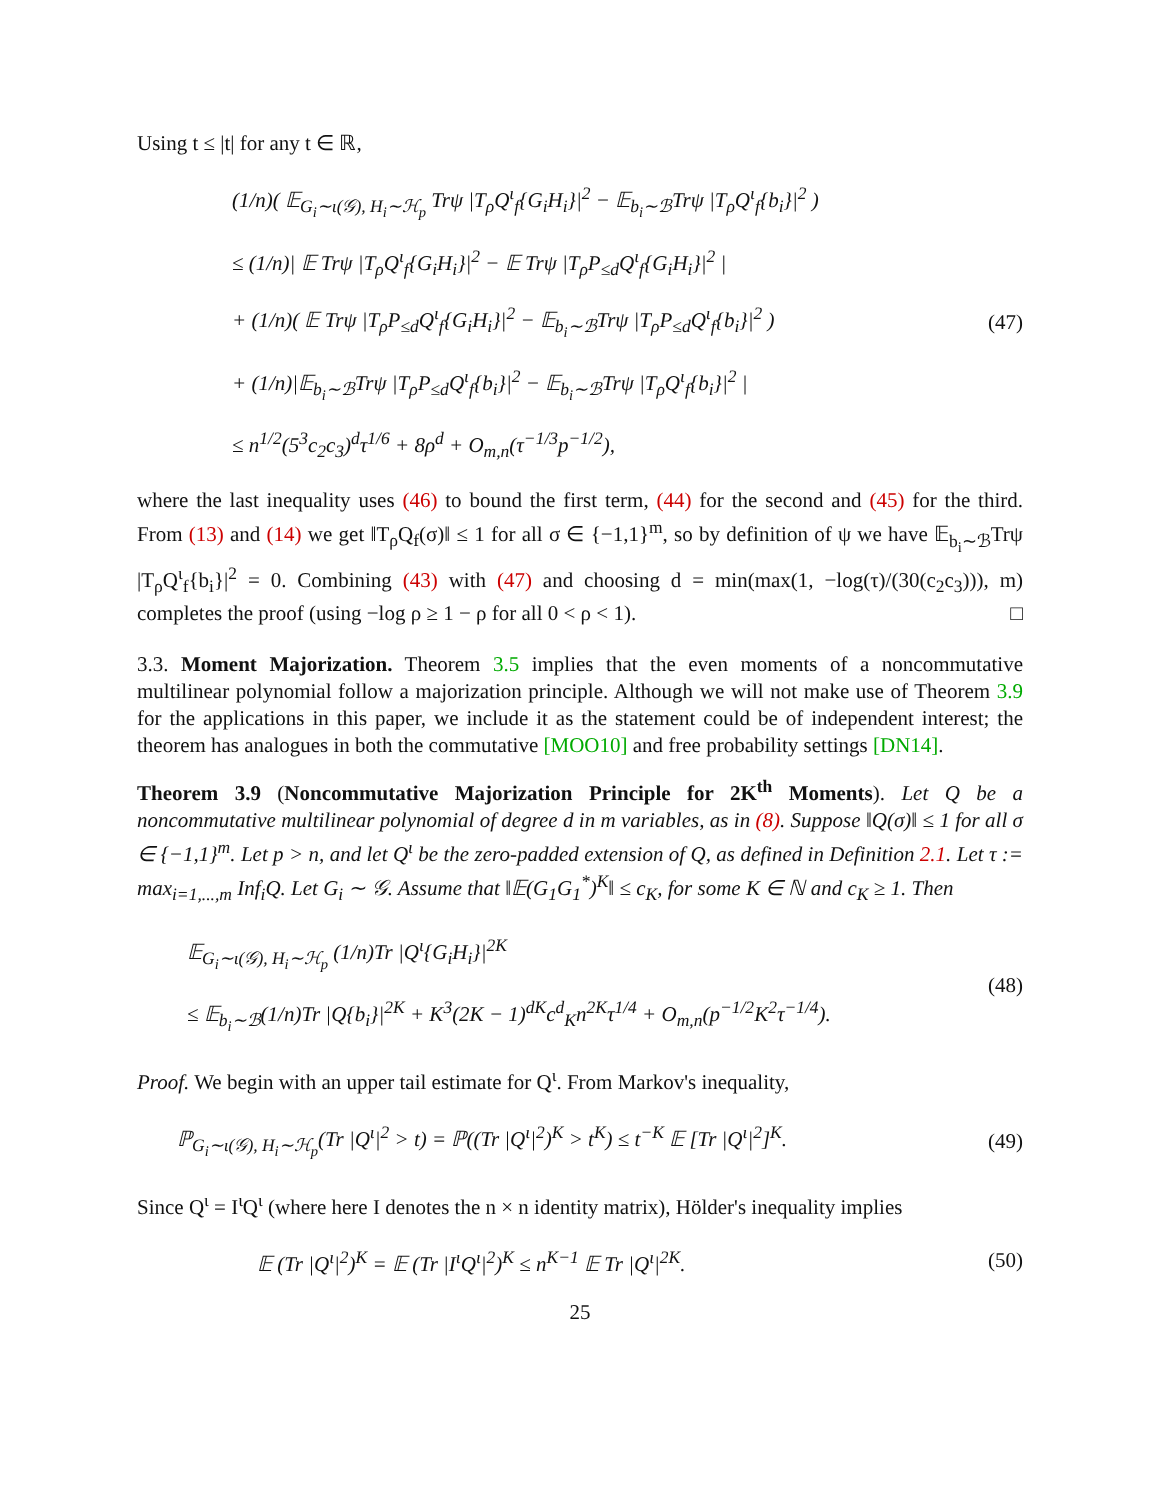Using t ≤ |t| for any t ∈ ℝ,
(1/n)( 𝔼<sub>G<sub>i</sub>∼ι(𝒢), H<sub>i</sub>∼ℋ<sub>p</sub></sub> Trψ |T<sub>ρ</sub>Q<sup>ι</sup><sub>f</sub>{G<sub>i</sub>H<sub>i</sub>}|<sup>2</sup> − 𝔼<sub>b<sub>i</sub>∼ℬ</sub>Trψ |T<sub>ρ</sub>Q<sup>ι</sup><sub>f</sub>{b<sub>i</sub>}|<sup>2</sup> )
≤ (1/n)| 𝔼 Trψ |T<sub>ρ</sub>Q<sup>ι</sup><sub>f</sub>{G<sub>i</sub>H<sub>i</sub>}|<sup>2</sup> − 𝔼 Trψ |T<sub>ρ</sub>P<sub>≤d</sub>Q<sup>ι</sup><sub>f</sub>{G<sub>i</sub>H<sub>i</sub>}|<sup>2</sup> |
+ (1/n)( 𝔼 Trψ |T<sub>ρ</sub>P<sub>≤d</sub>Q<sup>ι</sup><sub>f</sub>{G<sub>i</sub>H<sub>i</sub>}|<sup>2</sup> − 𝔼<sub>b<sub>i</sub>∼ℬ</sub>Trψ |T<sub>ρ</sub>P<sub>≤d</sub>Q<sup>ι</sup><sub>f</sub>{b<sub>i</sub>}|<sup>2</sup> )
+ (1/n)|𝔼<sub>b<sub>i</sub>∼ℬ</sub>Trψ |T<sub>ρ</sub>P<sub>≤d</sub>Q<sup>ι</sup><sub>f</sub>{b<sub>i</sub>}|<sup>2</sup> − 𝔼<sub>b<sub>i</sub>∼ℬ</sub>Trψ |T<sub>ρ</sub>Q<sup>ι</sup><sub>f</sub>{b<sub>i</sub>}|<sup>2</sup> |
≤ n<sup>1/2</sup>(5<sup>3</sup>c<sub>2</sub>c<sub>3</sub>)<sup>d</sup>τ<sup>1/6</sup> + 8ρ<sup>d</sup> + O<sub>m,n</sub>(τ<sup>−1/3</sup>p<sup>−1/2</sup>),
(47)
where the last inequality uses (46) to bound the first term, (44) for the second and (45) for the third. From (13) and (14) we get ‖T<sub>ρ</sub>Q<sub>f</sub>(σ)‖ ≤ 1 for all σ ∈ {−1,1}<sup>m</sup>, so by definition of ψ we have 𝔼<sub>b<sub>i</sub>∼ℬ</sub>Trψ |T<sub>ρ</sub>Q<sup>ι</sup><sub>f</sub>{b<sub>i</sub>}|<sup>2</sup> = 0. Combining (43) with (47) and choosing d = min(max(1, −log(τ)/(30(c<sub>2</sub>c<sub>3</sub>))), m) completes the proof (using −log ρ ≥ 1 − ρ for all 0 < ρ < 1). □
3.3. Moment Majorization. Theorem 3.5 implies that the even moments of a noncommutative multilinear polynomial follow a majorization principle. Although we will not make use of Theorem 3.9 for the applications in this paper, we include it as the statement could be of independent interest; the theorem has analogues in both the commutative [MOO10] and free probability settings [DN14].
Theorem 3.9 (Noncommutative Majorization Principle for 2K<sup>th</sup> Moments). Let Q be a noncommutative multilinear polynomial of degree d in m variables, as in (8). Suppose ‖Q(σ)‖ ≤ 1 for all σ ∈ {−1,1}<sup>m</sup>. Let p > n, and let Q<sup>ι</sup> be the zero-padded extension of Q, as defined in Definition 2.1. Let τ := max<sub>i=1,...,m</sub> Inf<sub>i</sub>Q. Let G<sub>i</sub> ∼ 𝒢. Assume that ‖𝔼(G<sub>1</sub>G<sub>1</sub><sup>*</sup>)<sup>K</sup>‖ ≤ c<sub>K</sub>, for some K ∈ ℕ and c<sub>K</sub> ≥ 1. Then
𝔼<sub>G<sub>i</sub>∼ι(𝒢), H<sub>i</sub>∼ℋ<sub>p</sub></sub> (1/n)Tr |Q<sup>ι</sup>{G<sub>i</sub>H<sub>i</sub>}|<sup>2K</sup>
≤ 𝔼<sub>b<sub>i</sub>∼ℬ</sub>(1/n)Tr |Q{b<sub>i</sub>}|<sup>2K</sup> + K<sup>3</sup>(2K − 1)<sup>dK</sup>c<sup>d</sup><sub>K</sub>n<sup>2K</sup>τ<sup>1/4</sup> + O<sub>m,n</sub>(p<sup>−1/2</sup>K<sup>2</sup>τ<sup>−1/4</sup>).
(48)
Proof. We begin with an upper tail estimate for Q<sup>ι</sup>. From Markov's inequality,
ℙ<sub>G<sub>i</sub>∼ι(𝒢), H<sub>i</sub>∼ℋ<sub>p</sub></sub>(Tr |Q<sup>ι</sup>|<sup>2</sup> > t) = ℙ((Tr |Q<sup>ι</sup>|<sup>2</sup>)<sup>K</sup> > t<sup>K</sup>) ≤ t<sup>−K</sup> 𝔼 [Tr |Q<sup>ι</sup>|<sup>2</sup>]<sup>K</sup>.
(49)
Since Q<sup>ι</sup> = I<sup>ι</sup>Q<sup>ι</sup> (where here I denotes the n × n identity matrix), Hölder's inequality implies
𝔼 (Tr |Q<sup>ι</sup>|<sup>2</sup>)<sup>K</sup> = 𝔼 (Tr |I<sup>ι</sup>Q<sup>ι</sup>|<sup>2</sup>)<sup>K</sup> ≤ n<sup>K−1</sup> 𝔼 Tr |Q<sup>ι</sup>|<sup>2K</sup>.
(50)
25